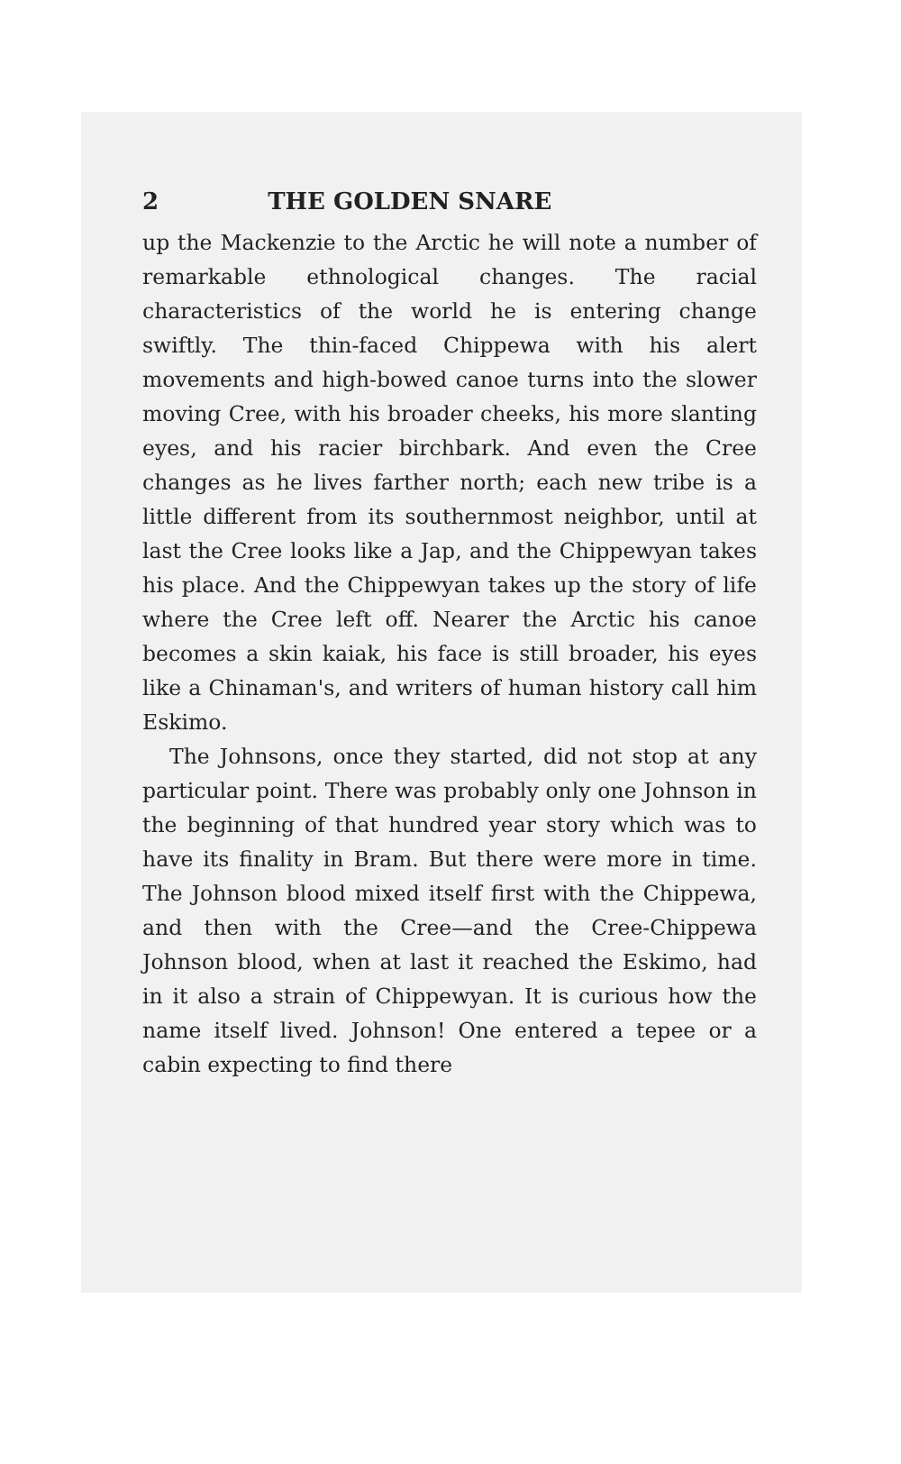2 THE GOLDEN SNARE
up the Mackenzie to the Arctic he will note a number of remarkable ethnological changes. The racial characteristics of the world he is entering change swiftly. The thin-faced Chippewa with his alert movements and high-bowed canoe turns into the slower moving Cree, with his broader cheeks, his more slanting eyes, and his racier birchbark. And even the Cree changes as he lives farther north; each new tribe is a little different from its southernmost neighbor, until at last the Cree looks like a Jap, and the Chippewyan takes his place. And the Chippewyan takes up the story of life where the Cree left off. Nearer the Arctic his canoe becomes a skin kaiak, his face is still broader, his eyes like a Chinaman's, and writers of human history call him Eskimo.
The Johnsons, once they started, did not stop at any particular point. There was probably only one Johnson in the beginning of that hundred year story which was to have its finality in Bram. But there were more in time. The Johnson blood mixed itself first with the Chippewa, and then with the Cree—and the Cree-Chippewa Johnson blood, when at last it reached the Eskimo, had in it also a strain of Chippewyan. It is curious how the name itself lived. Johnson! One entered a tepee or a cabin expecting to find there